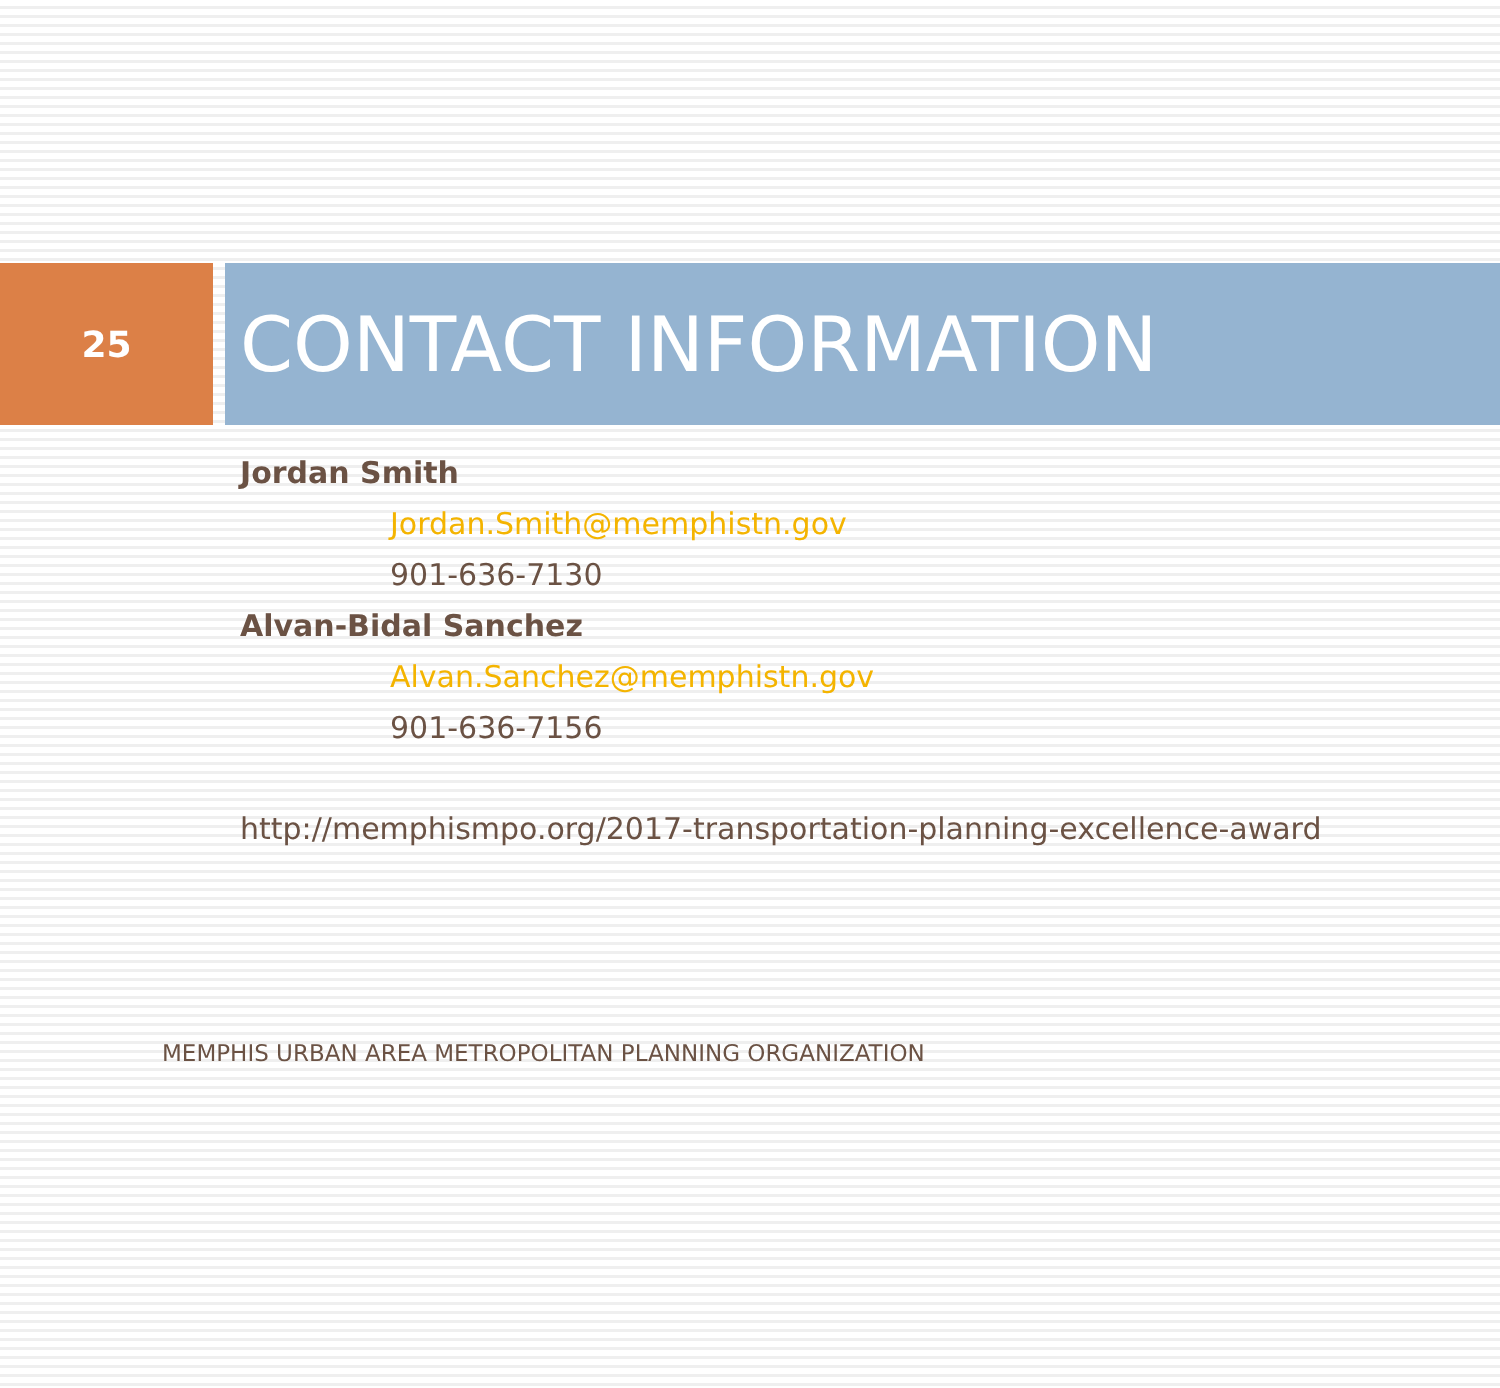25
CONTACT INFORMATION
Jordan Smith
Jordan.Smith@memphistn.gov
901-636-7130
Alvan-Bidal Sanchez
Alvan.Sanchez@memphistn.gov
901-636-7156
http://memphismpo.org/2017-transportation-planning-excellence-award
MEMPHIS URBAN AREA METROPOLITAN PLANNING ORGANIZATION